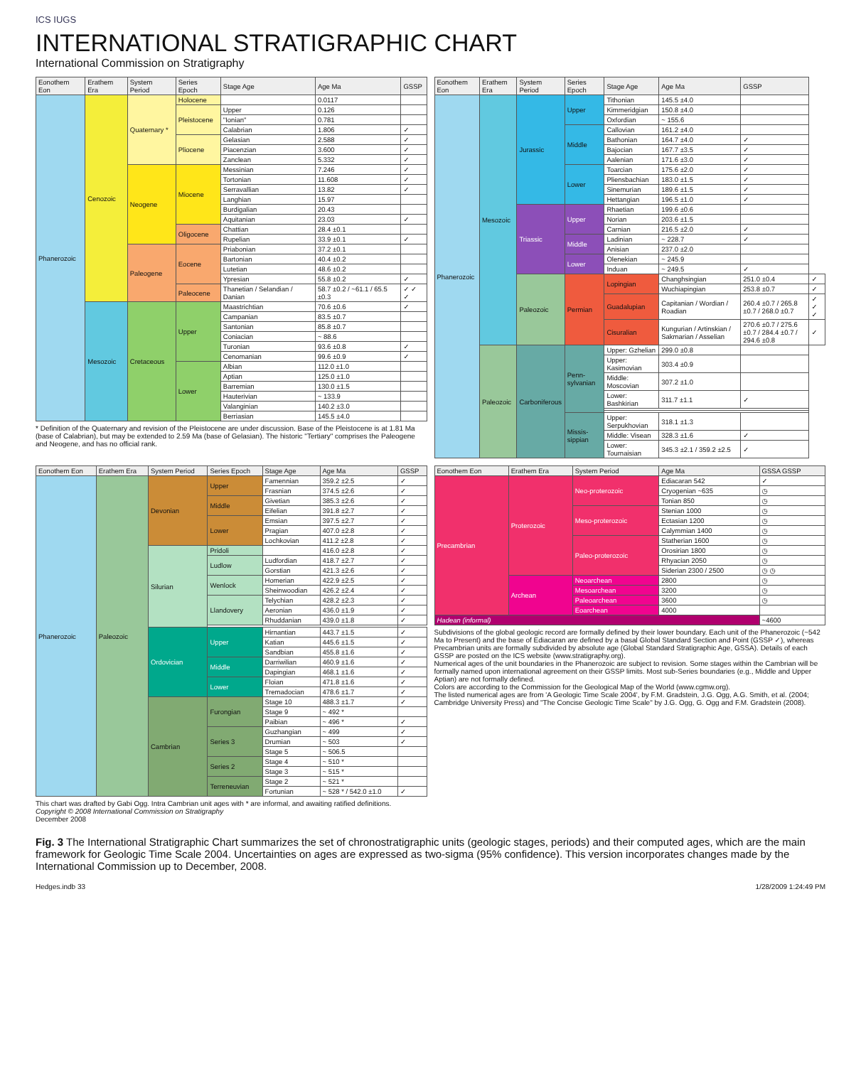ICS IUGS
INTERNATIONAL STRATIGRAPHIC CHART
International Commission on Stratigraphy
| Eonothem Eon | Erathem Era | System Period | Series Epoch | Stage Age | Age Ma | GSSP |
| --- | --- | --- | --- | --- | --- | --- |
| Phanerozoic | Cenozoic | Quaternary * | Holocene | | 0.0117 | |
| | | | Pleistocene | Upper | 0.126 | |
| | | | | "Ionian" | 0.781 | |
| | | | | Calabrian | 1.806 | ✓ |
| | | | Pliocene | Gelasian | 2.588 | ✓ |
| | | | | Piacenzian | 3.600 | ✓ |
| | | | | Zanclean | 5.332 | ✓ |
| | | Neogene | Miocene | Messinian | 7.246 | ✓ |
| | | | | Tortonian | 11.608 | ✓ |
| | | | | Serravallian | 13.82 | ✓ |
| | | | | Langhian | 15.97 | |
| | | | | Burdigalian | 20.43 | |
| | | | | Aquitanian | 23.03 | ✓ |
| | | | Oligocene | Chattian | 28.4 ±0.1 | |
| | | | | Rupelian | 33.9 ±0.1 | ✓ |
| | | Paleogene | Eocene | Priabonian | 37.2 ±0.1 | |
| | | | | Bartonian | 40.4 ±0.2 | |
| | | | | Lutetian | 48.6 ±0.2 | |
| | | | | Ypresian | 55.8 ±0.2 | ✓ |
| | | | Paleocene | Thanetian / Selandian / Danian | 58.7 ±0.2 / ~61.1 / 65.5 ±0.3 | ✓ ✓ ✓ |
| | Mesozoic | Cretaceous | Upper | Maastrichtian | 70.6 ±0.6 | ✓ |
| | | | | Campanian | 83.5 ±0.7 | |
| | | | | Santonian | 85.8 ±0.7 | |
| | | | | Coniacian | ~ 88.6 | |
| | | | | Turonian | 93.6 ±0.8 | ✓ |
| | | | | Cenomanian | 99.6 ±0.9 | ✓ |
| | | | Lower | Albian | 112.0 ±1.0 | |
| | | | | Aptian | 125.0 ±1.0 | |
| | | | | Barremian | 130.0 ±1.5 | |
| | | | | Hauterivian | ~ 133.9 | |
| | | | | Valanginian | 140.2 ±3.0 | |
| | | | | Berriasian | 145.5 ±4.0 | |
* Definition of the Quaternary and revision of the Pleistocene are under discussion. Base of the Pleistocene is at 1.81 Ma (base of Calabrian), but may be extended to 2.59 Ma (base of Gelasian). The historic "Tertiary" comprises the Paleogene and Neogene, and has no official rank.
| Eonothem Eon | Erathem Era | System Period | Series Epoch | Stage Age | Age Ma | GSSP | |
| --- | --- | --- | --- | --- | --- | --- | --- |
| Phanerozoic | Mesozoic | Jurassic | Upper | Tithonian | 145.5 ±4.0 | | |
| | | | | Kimmeridgian | 150.8 ±4.0 | | |
| | | | | Oxfordian | ~ 155.6 | | |
| | | | Middle | Callovian | 161.2 ±4.0 | | |
| | | | | Bathonian | 164.7 ±4.0 | ✓ | |
| | | | | Bajocian | 167.7 ±3.5 | ✓ | |
| | | | | Aalenian | 171.6 ±3.0 | ✓ | |
| | | | Lower | Toarcian | 175.6 ±2.0 | ✓ | |
| | | | | Pliensbachian | 183.0 ±1.5 | ✓ | |
| | | | | Sinemurian | 189.6 ±1.5 | ✓ | |
| | | | | Hettangian | 196.5 ±1.0 | ✓ | |
| | | Triassic | Upper | Rhaetian | 199.6 ±0.6 | | |
| | | | | Norian | 203.6 ±1.5 | | |
| | | | | Carnian | 216.5 ±2.0 | ✓ | |
| | | | Middle | Ladinian | ~ 228.7 | ✓ | |
| | | | | Anisian | 237.0 ±2.0 | | |
| | | | Lower | Olenekian | ~ 245.9 | | |
| | | | | Induan | ~ 249.5 | ✓ | |
| | | Paleozoic | Permian | Lopingian | Changhsingian | 251.0 ±0.4 | ✓ |
| | | | | | Wuchiapingian | 253.8 ±0.7 | ✓ |
| | | | | Guadalupian | Capitanian / Wordian / Roadian | 260.4 ±0.7 / 265.8 ±0.7 / 268.0 ±0.7 | ✓ ✓ ✓ |
| | | | | Cisuralian | Kungurian / Artinskian / Sakmarian / Asselian | 270.6 ±0.7 / 275.6 ±0.7 / 284.4 ±0.7 / 294.6 ±0.8 | ✓ |
| | Paleozoic | Carboniferous | Penn-sylvanian | Upper: Gzhelian | 299.0 ±0.8 | | |
| | | | | Upper: Kasimovian | 303.4 ±0.9 | | |
| | | | | Middle: Moscovian | 307.2 ±1.0 | | |
| | | | | Lower: Bashkirian | 311.7 ±1.1 | ✓ | |
| | | | Missis-sippian | Upper: Serpukhovian | 318.1 ±1.3 | | |
| | | | | Middle: Visean | 328.3 ±1.6 | ✓ | |
| | | | | Lower: Tournaisian | 345.3 ±2.1 / 359.2 ±2.5 | ✓ | |
| Eonothem Eon | Erathem Era | System Period | Series Epoch | Stage Age | Age Ma | GSSP |
| --- | --- | --- | --- | --- | --- | --- |
| Phanerozoic | Paleozoic | Devonian | Upper | Famennian | 359.2 ±2.5 | ✓ |
| | | | | Frasnian | 374.5 ±2.6 | ✓ |
| | | | Middle | Givetian | 385.3 ±2.6 | ✓ |
| | | | | Eifelian | 391.8 ±2.7 | ✓ |
| | | | Lower | Emsian | 397.5 ±2.7 | ✓ |
| | | | | Pragian | 407.0 ±2.8 | ✓ |
| | | | | Lochkovian | 411.2 ±2.8 | ✓ |
| | | Silurian | Pridoli | | 416.0 ±2.8 | ✓ |
| | | | Ludlow | Ludfordian | 418.7 ±2.7 | ✓ |
| | | | | Gorstian | 421.3 ±2.6 | ✓ |
| | | | Wenlock | Homerian | 422.9 ±2.5 | ✓ |
| | | | | Sheinwoodian | 426.2 ±2.4 | ✓ |
| | | | Llandovery | Telychian | 428.2 ±2.3 | ✓ |
| | | | | Aeronian | 436.0 ±1.9 | ✓ |
| | | | | Rhuddanian | 439.0 ±1.8 | ✓ |
| | | Ordovician | Upper | Hirnantian | 443.7 ±1.5 | ✓ |
| | | | | Katian | 445.6 ±1.5 | ✓ |
| | | | | Sandbian | 455.8 ±1.6 | ✓ |
| | | | Middle | Darriwilian | 460.9 ±1.6 | ✓ |
| | | | | Dapingian | 468.1 ±1.6 | ✓ |
| | | | Lower | Floian | 471.8 ±1.6 | ✓ |
| | | | | Tremadocian | 478.6 ±1.7 | ✓ |
| | | Cambrian | Furongian | Stage 10 | 488.3 ±1.7 | ✓ |
| | | | | Stage 9 | ~ 492 * | |
| | | | | Paibian | ~ 496 * | ✓ |
| | | | Series 3 | Guzhangian | ~ 499 | ✓ |
| | | | | Drumian | ~ 503 | ✓ |
| | | | | Stage 5 | ~ 506.5 | |
| | | | Series 2 | Stage 4 | ~ 510 * | |
| | | | | Stage 3 | ~ 515 * | |
| | | | Terreneuvian | Stage 2 | ~ 521 * | |
| | | | | Fortunian | ~ 528 * / 542.0 ±1.0 | ✓ |
This chart was drafted by Gabi Ogg. Intra Cambrian unit ages with * are informal, and awaiting ratified definitions.
Copyright © 2008 International Commission on Stratigraphy
December 2008
| Eonothem Eon | Erathem Era | System Period | Age Ma | GSSA GSSP |
| --- | --- | --- | --- | --- |
| Precambrian | Proterozoic | Neo-proterozoic | Ediacaran 542 | ✓ |
| | | | Cryogenian ~635 | ◷ |
| | | | Tonian 850 | ◷ |
| | | Meso-proterozoic | Stenian 1000 | ◷ |
| | | | Ectasian 1200 | ◷ |
| | | | Calymmian 1400 | ◷ |
| | | Paleo-proterozoic | Statherian 1600 | ◷ |
| | | | Orosirian 1800 | ◷ |
| | | | Rhyacian 2050 | ◷ |
| | | | Siderian 2300 / 2500 | ◷ ◷ |
| | Archean | Neoarchean | 2800 | ◷ |
| | | Mesoarchean | 3200 | ◷ |
| | | Paleoarchean | 3600 | ◷ |
| | | Eoarchean | 4000 | |
| Hadean (informal) | | | | ~4600 |
Subdivisions of the global geologic record are formally defined by their lower boundary. Each unit of the Phanerozoic (~542 Ma to Present) and the base of Ediacaran are defined by a basal Global Standard Section and Point (GSSP ✓), whereas Precambrian units are formally subdivided by absolute age (Global Standard Stratigraphic Age, GSSA). Details of each GSSP are posted on the ICS website (www.stratigraphy.org).
Numerical ages of the unit boundaries in the Phanerozoic are subject to revision. Some stages within the Cambrian will be formally named upon international agreement on their GSSP limits. Most sub-Series boundaries (e.g., Middle and Upper Aptian) are not formally defined.
Colors are according to the Commission for the Geological Map of the World (www.cgmw.org).
The listed numerical ages are from 'A Geologic Time Scale 2004', by F.M. Gradstein, J.G. Ogg, A.G. Smith, et al. (2004; Cambridge University Press) and "The Concise Geologic Time Scale" by J.G. Ogg, G. Ogg and F.M. Gradstein (2008).
Fig. 3 The International Stratigraphic Chart summarizes the set of chronostratigraphic units (geologic stages, periods) and their computed ages, which are the main framework for Geologic Time Scale 2004. Uncertainties on ages are expressed as two-sigma (95% confidence). This version incorporates changes made by the International Commission up to December, 2008.
Hedges.indb 33 1/28/2009 1:24:49 PM